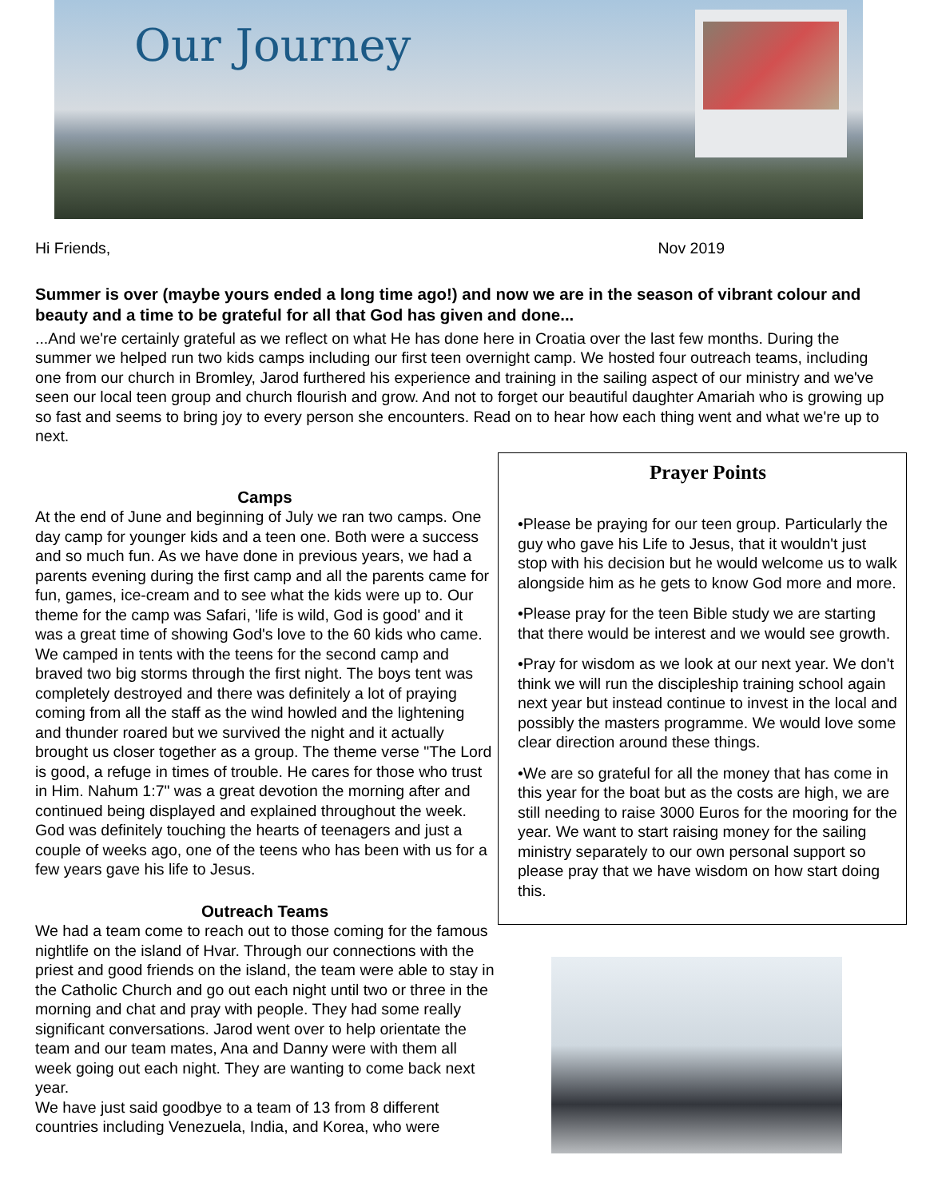Our Journey
Hi Friends, Nov 2019
Summer is over (maybe yours ended a long time ago!) and now we are in the season of vibrant colour and beauty and a time to be grateful for all that God has given and done...
...And we're certainly grateful as we reflect on what He has done here in Croatia over the last few months. During the summer we helped run two kids camps including our first teen overnight camp. We hosted four outreach teams, including one from our church in Bromley, Jarod furthered his experience and training in the sailing aspect of our ministry and we've seen our local teen group and church flourish and grow. And not to forget our beautiful daughter Amariah who is growing up so fast and seems to bring joy to every person she encounters. Read on to hear how each thing went and what we're up to next.
Camps
At the end of June and beginning of July we ran two camps. One day camp for younger kids and a teen one. Both were a success and so much fun. As we have done in previous years, we had a parents evening during the first camp and all the parents came for fun, games, ice-cream and to see what the kids were up to. Our theme for the camp was Safari, 'life is wild, God is good' and it was a great time of showing God's love to the 60 kids who came.
We camped in tents with the teens for the second camp and braved two big storms through the first night. The boys tent was completely destroyed and there was definitely a lot of praying coming from all the staff as the wind howled and the lightening and thunder roared but we survived the night and it actually brought us closer together as a group. The theme verse "The Lord is good, a refuge in times of trouble. He cares for those who trust in Him. Nahum 1:7" was a great devotion the morning after and continued being displayed and explained throughout the week. God was definitely touching the hearts of teenagers and just a couple of weeks ago, one of the teens who has been with us for a few years gave his life to Jesus.
Outreach Teams
We had a team come to reach out to those coming for the famous nightlife on the island of Hvar. Through our connections with the priest and good friends on the island, the team were able to stay in the Catholic Church and go out each night until two or three in the morning and chat and pray with people. They had some really significant conversations. Jarod went over to help orientate the team and our team mates, Ana and Danny were with them all week going out each night. They are wanting to come back next year.
We have just said goodbye to a team of 13 from 8 different countries including Venezuela, India, and Korea, who were
Prayer Points
•Please be praying for our teen group. Particularly the guy who gave his Life to Jesus, that it wouldn't just stop with his decision but he would welcome us to walk alongside him as he gets to know God more and more.
•Please pray for the teen Bible study we are starting that there would be interest and we would see growth.
•Pray for wisdom as we look at our next year. We don't think we will run the discipleship training school again next year but instead continue to invest in the local and possibly the masters programme. We would love some clear direction around these things.
•We are so grateful for all the money that has come in this year for the boat but as the costs are high, we are still needing to raise 3000 Euros for the mooring for the year. We want to start raising money for the sailing ministry separately to our own personal support so please pray that we have wisdom on how start doing this.